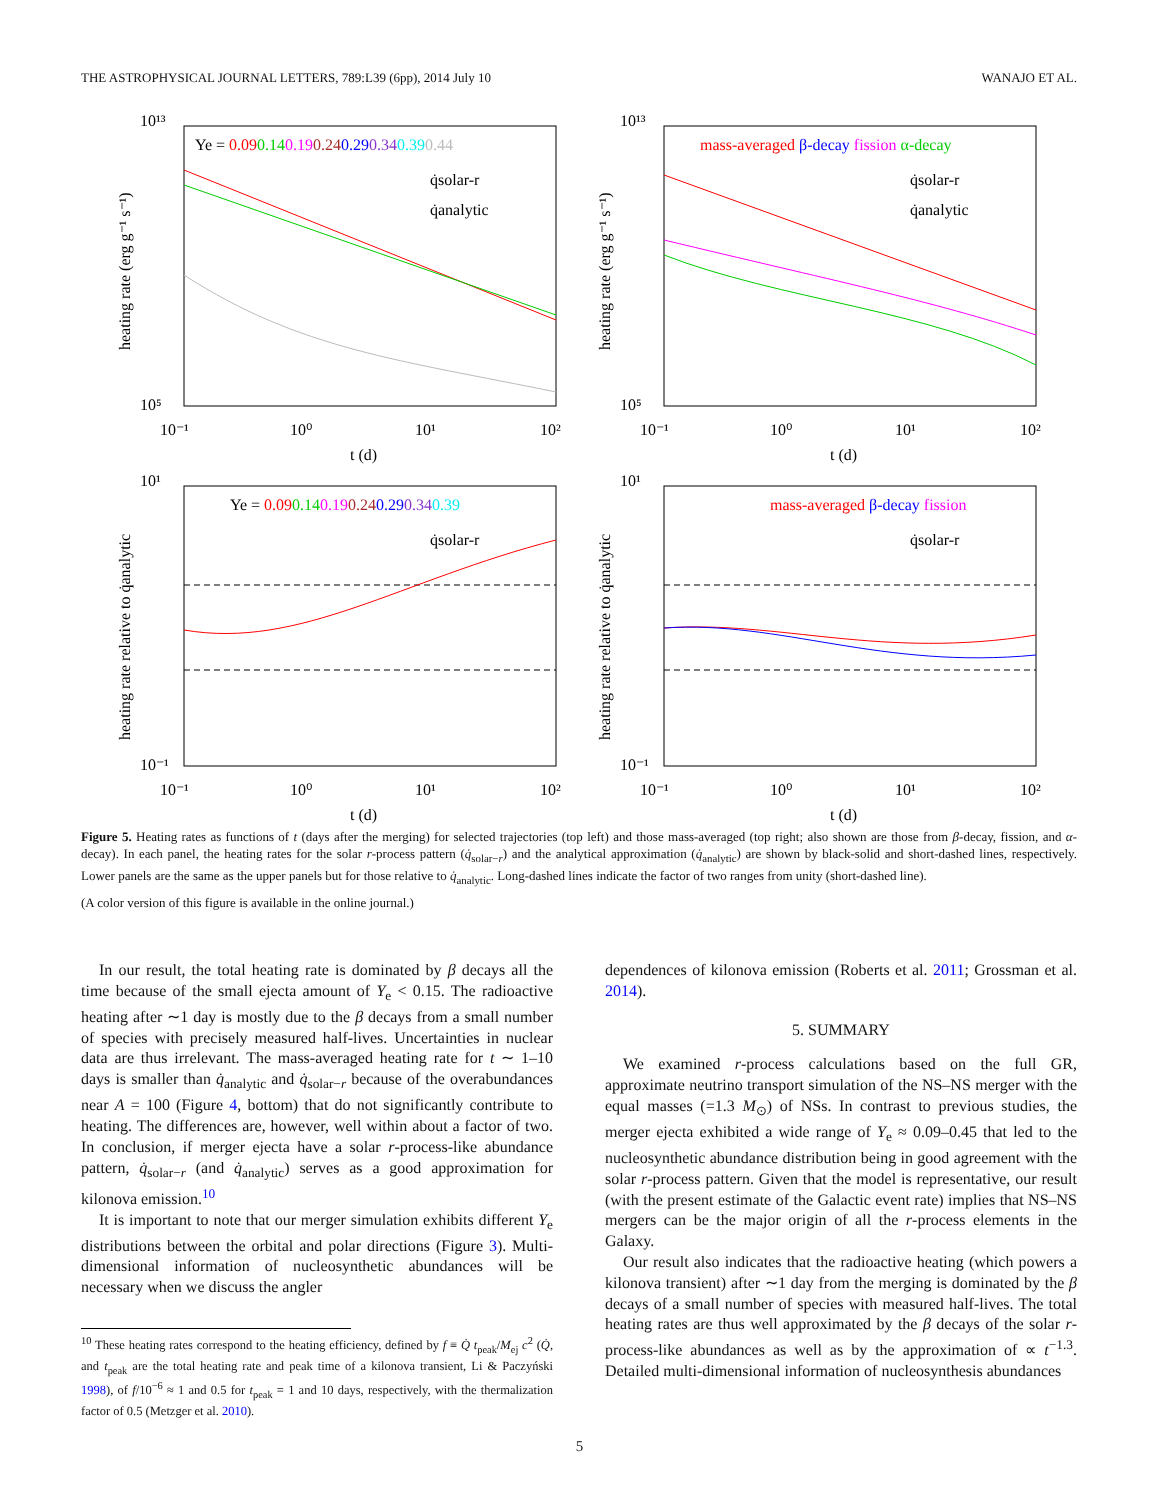THE ASTROPHYSICAL JOURNAL LETTERS, 789:L39 (6pp), 2014 July 10 WANAJO ET AL.
Ye = 0.090.140.190.240.290.340.390.44
q̇solar-r
q̇analytic
10¹³
10⁵
10⁻¹
10⁰
10¹
10²
t (d)
heating rate (erg g⁻¹ s⁻¹)
mass-averaged β-decay fission α-decay
q̇solar-r
q̇analytic
10¹³
10⁵
10⁻¹
10⁰
10¹
10²
t (d)
heating rate (erg g⁻¹ s⁻¹)
Ye = 0.090.140.190.240.290.340.39
q̇solar-r
10¹
10⁻¹
10⁻¹
10⁰
10¹
10²
t (d)
heating rate relative to q̇analytic
mass-averaged β-decay fission
q̇solar-r
10¹
10⁻¹
10⁻¹
10⁰
10¹
10²
t (d)
heating rate relative to q̇analytic
Figure 5. Heating rates as functions of t (days after the merging) for selected trajectories (top left) and those mass-averaged (top right; also shown are those from β-decay, fission, and α-decay). In each panel, the heating rates for the solar r-process pattern (q̇<sub>solar−r</sub>) and the analytical approximation (q̇<sub>analytic</sub>) are shown by black-solid and short-dashed lines, respectively. Lower panels are the same as the upper panels but for those relative to q̇<sub>analytic</sub>. Long-dashed lines indicate the factor of two ranges from unity (short-dashed line).
(A color version of this figure is available in the online journal.)
In our result, the total heating rate is dominated by β decays all the time because of the small ejecta amount of Y<sub>e</sub> < 0.15. The radioactive heating after ∼1 day is mostly due to the β decays from a small number of species with precisely measured half-lives. Uncertainties in nuclear data are thus irrelevant. The mass-averaged heating rate for t ∼ 1–10 days is smaller than q̇<sub>analytic</sub> and q̇<sub>solar−r</sub> because of the overabundances near A = 100 (Figure 4, bottom) that do not significantly contribute to heating. The differences are, however, well within about a factor of two. In conclusion, if merger ejecta have a solar r-process-like abundance pattern, q̇<sub>solar−r</sub> (and q̇<sub>analytic</sub>) serves as a good approximation for kilonova emission.<sup>10</sup>
It is important to note that our merger simulation exhibits different Y<sub>e</sub> distributions between the orbital and polar directions (Figure 3). Multi-dimensional information of nucleosynthetic abundances will be necessary when we discuss the angler
<sup>10</sup> These heating rates correspond to the heating efficiency, defined by f ≡ Q̇ t<sub>peak</sub>/M<sub>ej</sub> c<sup>2</sup> (Q̇, and t<sub>peak</sub> are the total heating rate and peak time of a kilonova transient, Li & Paczyński 1998), of f/10<sup>−6</sup> ≈ 1 and 0.5 for t<sub>peak</sub> = 1 and 10 days, respectively, with the thermalization factor of 0.5 (Metzger et al. 2010).
dependences of kilonova emission (Roberts et al. 2011; Grossman et al. 2014).
5. SUMMARY
We examined r-process calculations based on the full GR, approximate neutrino transport simulation of the NS–NS merger with the equal masses (=1.3 M<sub>⊙</sub>) of NSs. In contrast to previous studies, the merger ejecta exhibited a wide range of Y<sub>e</sub> ≈ 0.09–0.45 that led to the nucleosynthetic abundance distribution being in good agreement with the solar r-process pattern. Given that the model is representative, our result (with the present estimate of the Galactic event rate) implies that NS–NS mergers can be the major origin of all the r-process elements in the Galaxy.
Our result also indicates that the radioactive heating (which powers a kilonova transient) after ∼1 day from the merging is dominated by the β decays of a small number of species with measured half-lives. The total heating rates are thus well approximated by the β decays of the solar r-process-like abundances as well as by the approximation of ∝ t<sup>−1.3</sup>. Detailed multi-dimensional information of nucleosynthesis abundances
5